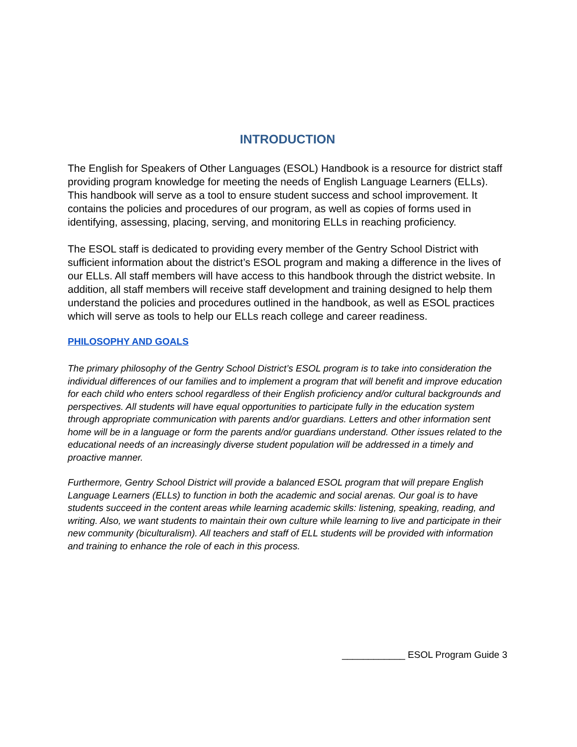INTRODUCTION
The English for Speakers of Other Languages (ESOL) Handbook is a resource for district staff providing program knowledge for meeting the needs of English Language Learners (ELLs). This handbook will serve as a tool to ensure student success and school improvement. It contains the policies and procedures of our program, as well as copies of forms used in identifying, assessing, placing, serving, and monitoring ELLs in reaching proficiency.
The ESOL staff is dedicated to providing every member of the Gentry School District with sufficient information about the district’s ESOL program and making a difference in the lives of our ELLs. All staff members will have access to this handbook through the district website. In addition, all staff members will receive staff development and training designed to help them understand the policies and procedures outlined in the handbook, as well as ESOL practices which will serve as tools to help our ELLs reach college and career readiness.
PHILOSOPHY AND GOALS
The primary philosophy of the Gentry School District’s ESOL program is to take into consideration the individual differences of our families and to implement a program that will benefit and improve education for each child who enters school regardless of their English proficiency and/or cultural backgrounds and perspectives. All students will have equal opportunities to participate fully in the education system through appropriate communication with parents and/or guardians. Letters and other information sent home will be in a language or form the parents and/or guardians understand. Other issues related to the educational needs of an increasingly diverse student population will be addressed in a timely and proactive manner.
Furthermore, Gentry School District will provide a balanced ESOL program that will prepare English Language Learners (ELLs) to function in both the academic and social arenas. Our goal is to have students succeed in the content areas while learning academic skills: listening, speaking, reading, and writing. Also, we want students to maintain their own culture while learning to live and participate in their new community (biculturalism). All teachers and staff of ELL students will be provided with information and training to enhance the role of each in this process.
____________ ESOL Program Guide 3